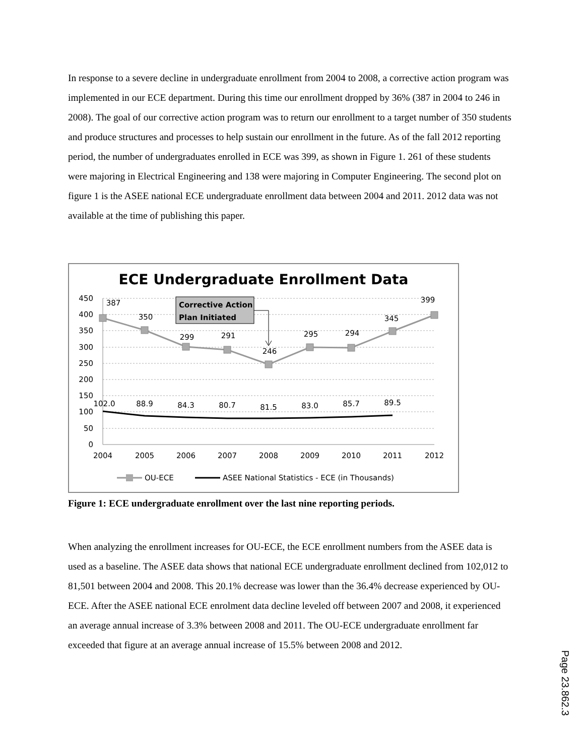In response to a severe decline in undergraduate enrollment from 2004 to 2008, a corrective action program was implemented in our ECE department. During this time our enrollment dropped by 36% (387 in 2004 to 246 in 2008). The goal of our corrective action program was to return our enrollment to a target number of 350 students and produce structures and processes to help sustain our enrollment in the future. As of the fall 2012 reporting period, the number of undergraduates enrolled in ECE was 399, as shown in Figure 1. 261 of these students were majoring in Electrical Engineering and 138 were majoring in Computer Engineering. The second plot on figure 1 is the ASEE national ECE undergraduate enrollment data between 2004 and 2011. 2012 data was not available at the time of publishing this paper.
ECE Undergraduate Enrollment Data
450
400
350
300
250
200
150
100
50
0
2004
2005
2006
2007
2008
2009
2010
2011
2012
387
350
299
291
246
295
294
345
399
102.0
88.9
84.3
80.7
81.5
83.0
85.7
89.5
Corrective Action
Plan Initiated
OU-ECE
ASEE National Statistics - ECE (in Thousands)
Figure 1: ECE undergraduate enrollment over the last nine reporting periods.
When analyzing the enrollment increases for OU-ECE, the ECE enrollment numbers from the ASEE data is used as a baseline. The ASEE data shows that national ECE undergraduate enrollment declined from 102,012 to 81,501 between 2004 and 2008. This 20.1% decrease was lower than the 36.4% decrease experienced by OU-ECE. After the ASEE national ECE enrolment data decline leveled off between 2007 and 2008, it experienced an average annual increase of 3.3% between 2008 and 2011. The OU-ECE undergraduate enrollment far exceeded that figure at an average annual increase of 15.5% between 2008 and 2012.
Page 23.862.3